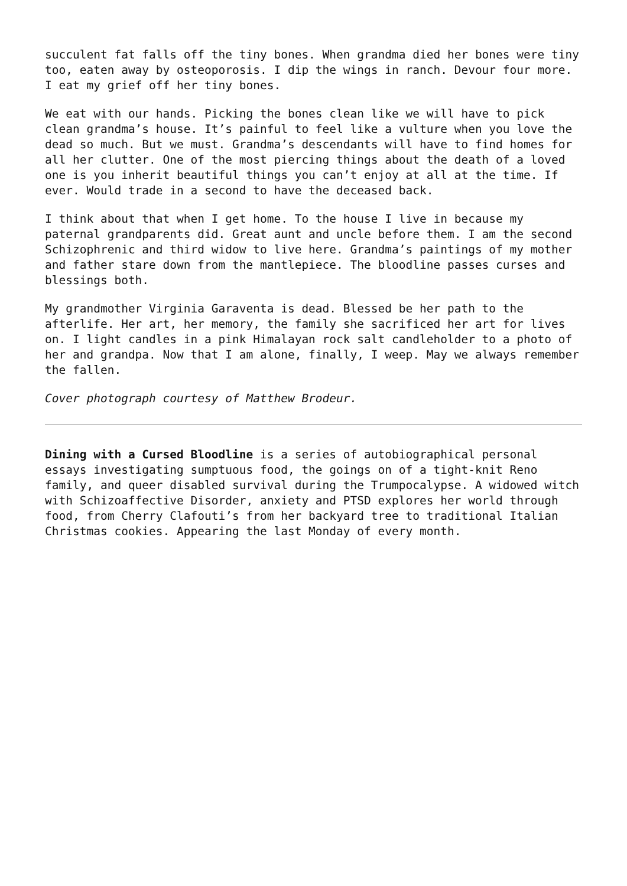succulent fat falls off the tiny bones. When grandma died her bones were tiny too, eaten away by osteoporosis. I dip the wings in ranch. Devour four more. I eat my grief off her tiny bones.
We eat with our hands. Picking the bones clean like we will have to pick clean grandma’s house. It’s painful to feel like a vulture when you love the dead so much. But we must. Grandma’s descendants will have to find homes for all her clutter. One of the most piercing things about the death of a loved one is you inherit beautiful things you can’t enjoy at all at the time. If ever. Would trade in a second to have the deceased back.
I think about that when I get home. To the house I live in because my paternal grandparents did. Great aunt and uncle before them. I am the second Schizophrenic and third widow to live here. Grandma’s paintings of my mother and father stare down from the mantlepiece. The bloodline passes curses and blessings both.
My grandmother Virginia Garaventa is dead. Blessed be her path to the afterlife. Her art, her memory, the family she sacrificed her art for lives on. I light candles in a pink Himalayan rock salt candleholder to a photo of her and grandpa. Now that I am alone, finally, I weep. May we always remember the fallen.
Cover photograph courtesy of Matthew Brodeur.
Dining with a Cursed Bloodline is a series of autobiographical personal essays investigating sumptuous food, the goings on of a tight-knit Reno family, and queer disabled survival during the Trumpocalypse. A widowed witch with Schizoaffective Disorder, anxiety and PTSD explores her world through food, from Cherry Clafouti’s from her backyard tree to traditional Italian Christmas cookies. Appearing the last Monday of every month.